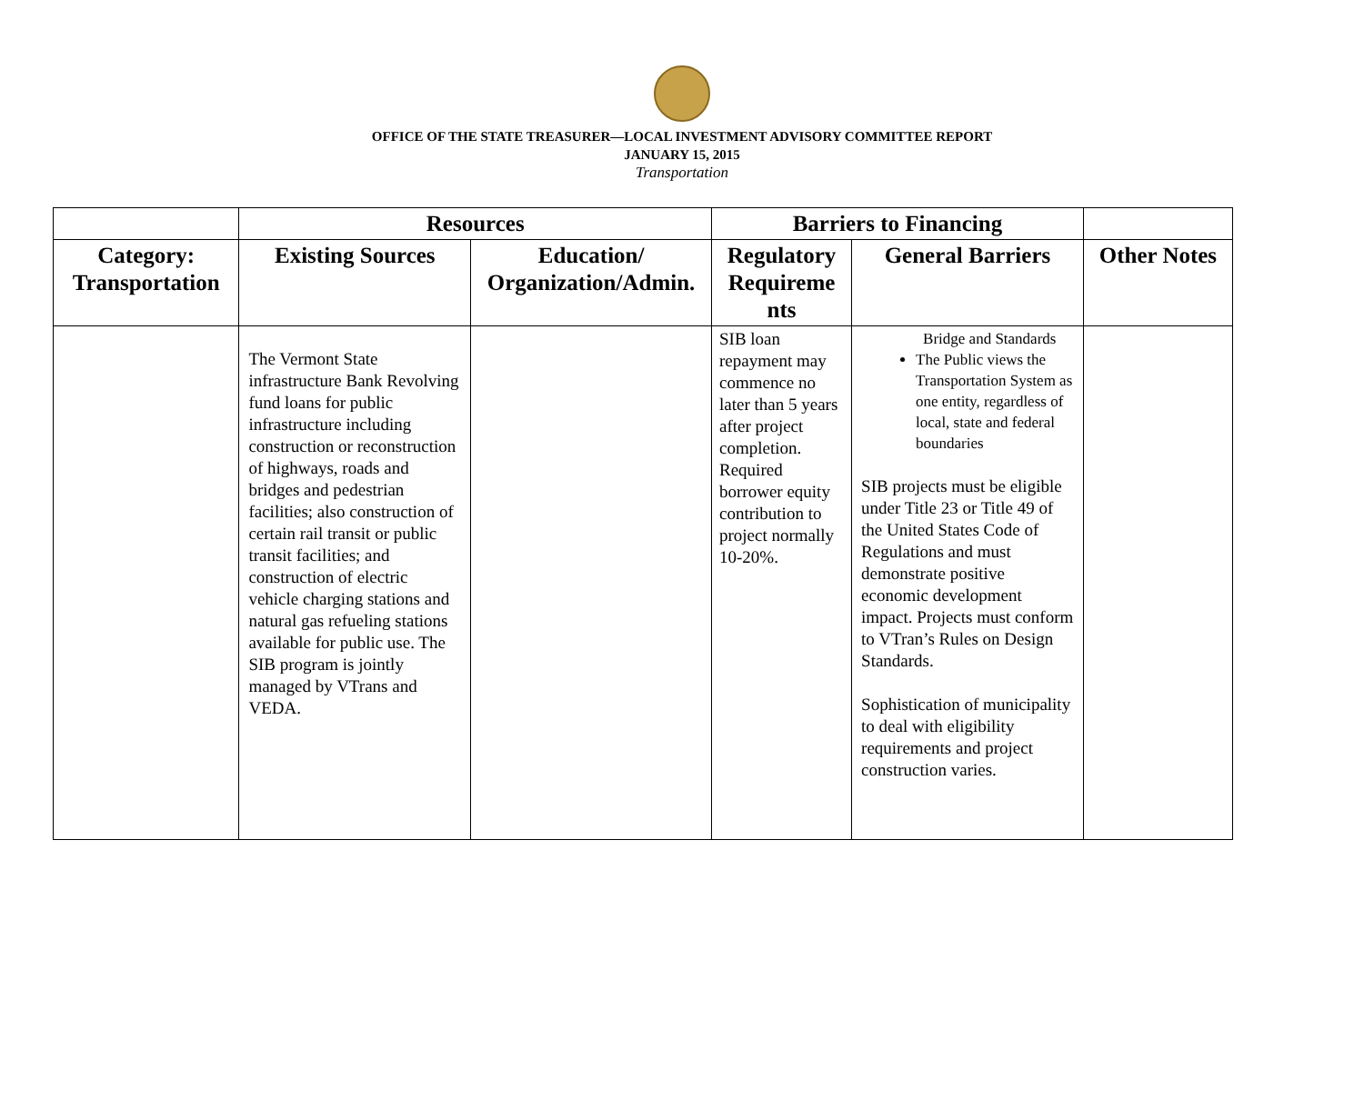OFFICE OF THE STATE TREASURER—LOCAL INVESTMENT ADVISORY COMMITTEE REPORT
JANUARY 15, 2015
Transportation
| | Resources | | Barriers to Financing | | |
| --- | --- | --- | --- | --- | --- |
| Category: Transportation | Existing Sources | Education/ Organization/Admin. | Regulatory Requireme nts | General Barriers | Other Notes |
| | The Vermont State infrastructure Bank Revolving fund loans for public infrastructure including construction or reconstruction of highways, roads and bridges and pedestrian facilities; also construction of certain rail transit or public transit facilities; and construction of electric vehicle charging stations and natural gas refueling stations available for public use. The SIB program is jointly managed by VTrans and VEDA. | | SIB loan repayment may commence no later than 5 years after project completion. Required borrower equity contribution to project normally 10-20%. | Bridge and Standards The Public views the Transportation System as one entity, regardless of local, state and federal boundaries SIB projects must be eligible under Title 23 or Title 49 of the United States Code of Regulations and must demonstrate positive economic development impact. Projects must conform to VTran’s Rules on Design Standards. Sophistication of municipality to deal with eligibility requirements and project construction varies. | |